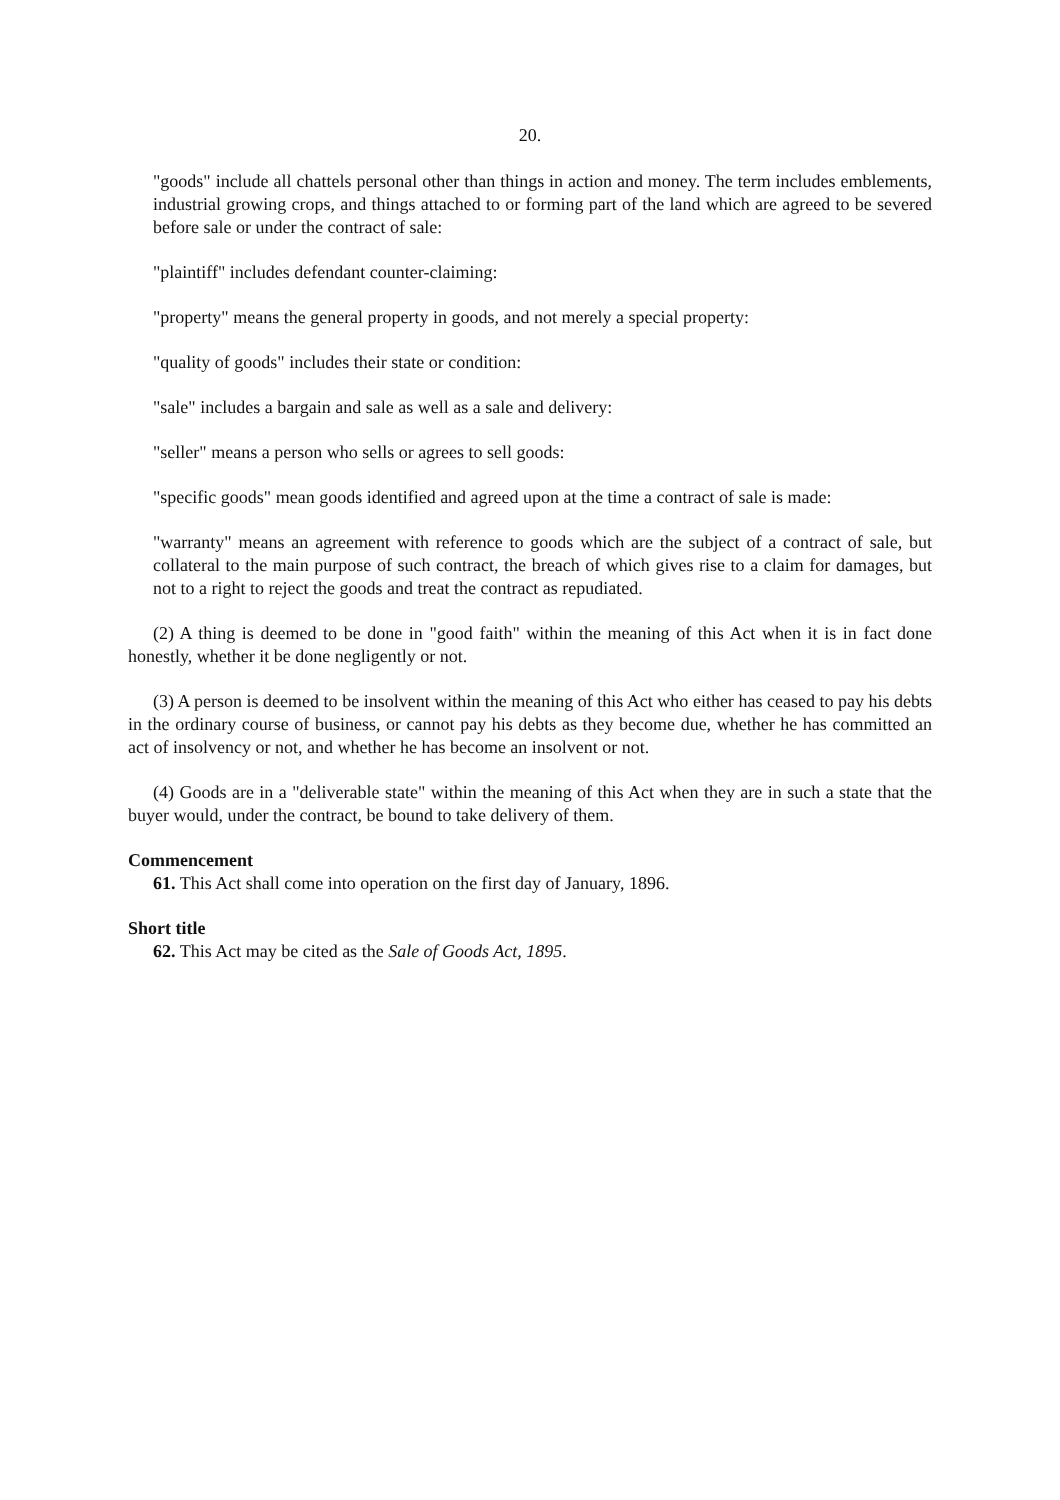20.
"goods" include all chattels personal other than things in action and money. The term includes emblements, industrial growing crops, and things attached to or forming part of the land which are agreed to be severed before sale or under the contract of sale:
"plaintiff" includes defendant counter-claiming:
"property" means the general property in goods, and not merely a special property:
"quality of goods" includes their state or condition:
"sale" includes a bargain and sale as well as a sale and delivery:
"seller" means a person who sells or agrees to sell goods:
"specific goods" mean goods identified and agreed upon at the time a contract of sale is made:
"warranty" means an agreement with reference to goods which are the subject of a contract of sale, but collateral to the main purpose of such contract, the breach of which gives rise to a claim for damages, but not to a right to reject the goods and treat the contract as repudiated.
(2) A thing is deemed to be done in "good faith" within the meaning of this Act when it is in fact done honestly, whether it be done negligently or not.
(3) A person is deemed to be insolvent within the meaning of this Act who either has ceased to pay his debts in the ordinary course of business, or cannot pay his debts as they become due, whether he has committed an act of insolvency or not, and whether he has become an insolvent or not.
(4) Goods are in a "deliverable state" within the meaning of this Act when they are in such a state that the buyer would, under the contract, be bound to take delivery of them.
Commencement
61. This Act shall come into operation on the first day of January, 1896.
Short title
62. This Act may be cited as the Sale of Goods Act, 1895.